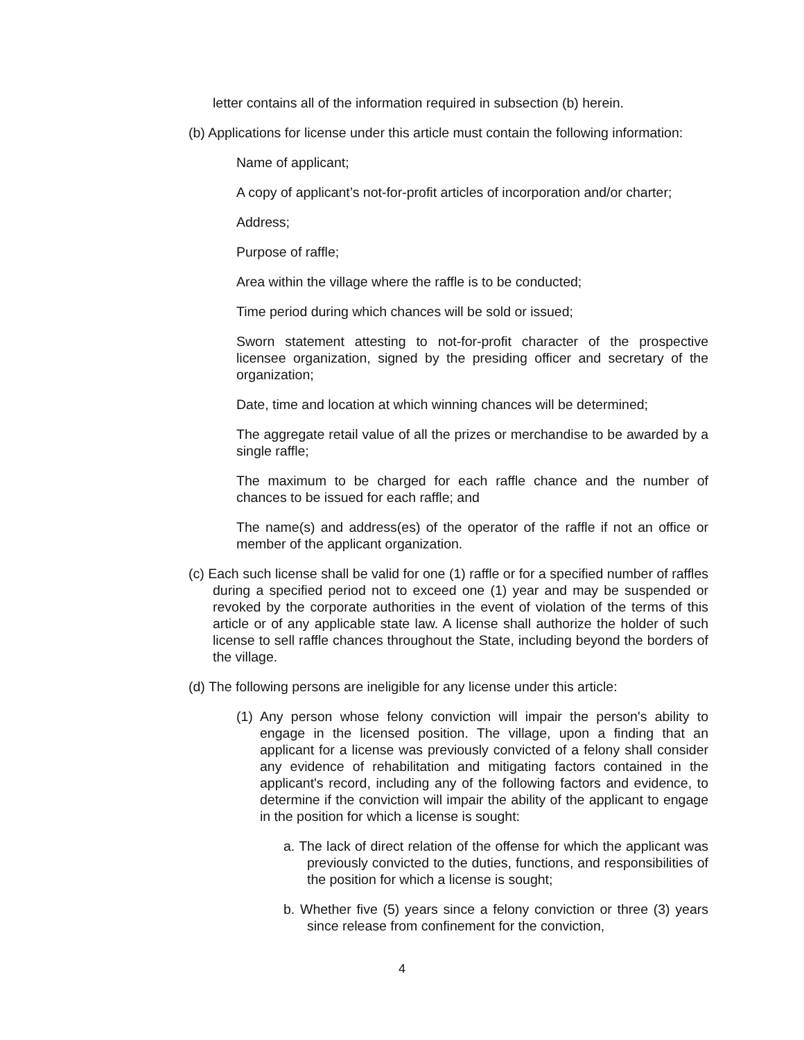letter contains all of the information required in subsection (b) herein.
(b) Applications for license under this article must contain the following information:
Name of applicant;
A copy of applicant’s not-for-profit articles of incorporation and/or charter;
Address;
Purpose of raffle;
Area within the village where the raffle is to be conducted;
Time period during which chances will be sold or issued;
Sworn statement attesting to not-for-profit character of the prospective licensee organization, signed by the presiding officer and secretary of the organization;
Date, time and location at which winning chances will be determined;
The aggregate retail value of all the prizes or merchandise to be awarded by a single raffle;
The maximum to be charged for each raffle chance and the number of chances to be issued for each raffle; and
The name(s) and address(es) of the operator of the raffle if not an office or member of the applicant organization.
(c) Each such license shall be valid for one (1) raffle or for a specified number of raffles during a specified period not to exceed one (1) year and may be suspended or revoked by the corporate authorities in the event of violation of the terms of this article or of any applicable state law. A license shall authorize the holder of such license to sell raffle chances throughout the State, including beyond the borders of the village.
(d) The following persons are ineligible for any license under this article:
(1) Any person whose felony conviction will impair the person's ability to engage in the licensed position. The village, upon a finding that an applicant for a license was previously convicted of a felony shall consider any evidence of rehabilitation and mitigating factors contained in the applicant's record, including any of the following factors and evidence, to determine if the conviction will impair the ability of the applicant to engage in the position for which a license is sought:
a. The lack of direct relation of the offense for which the applicant was previously convicted to the duties, functions, and responsibilities of the position for which a license is sought;
b. Whether five (5) years since a felony conviction or three (3) years since release from confinement for the conviction,
4